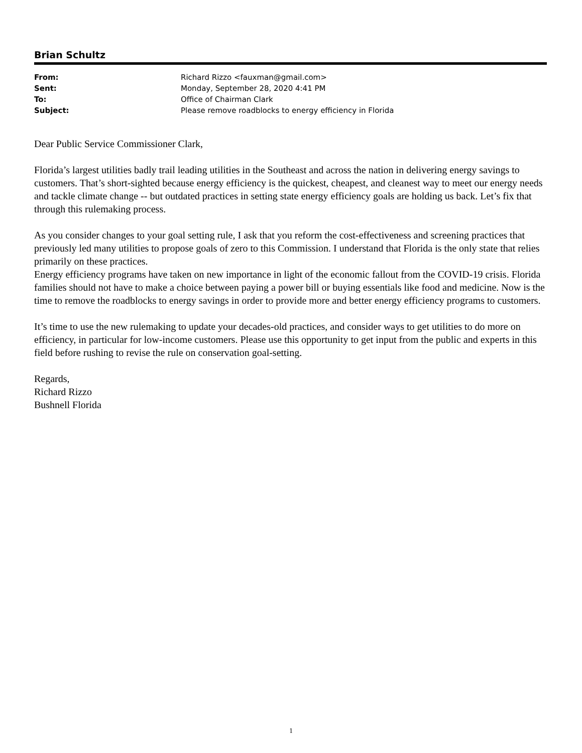Brian Schultz
| From: | Richard Rizzo <fauxman@gmail.com> |
| Sent: | Monday, September 28, 2020 4:41 PM |
| To: | Office of Chairman Clark |
| Subject: | Please remove roadblocks to energy efficiency in Florida |
Dear Public Service Commissioner Clark,
Florida’s largest utilities badly trail leading utilities in the Southeast and across the nation in delivering energy savings to customers. That’s short-sighted because energy efficiency is the quickest, cheapest, and cleanest way to meet our energy needs and tackle climate change -- but outdated practices in setting state energy efficiency goals are holding us back. Let’s fix that through this rulemaking process.
As you consider changes to your goal setting rule, I ask that you reform the cost-effectiveness and screening practices that previously led many utilities to propose goals of zero to this Commission. I understand that Florida is the only state that relies primarily on these practices.
Energy efficiency programs have taken on new importance in light of the economic fallout from the COVID-19 crisis. Florida families should not have to make a choice between paying a power bill or buying essentials like food and medicine. Now is the time to remove the roadblocks to energy savings in order to provide more and better energy efficiency programs to customers.
It’s time to use the new rulemaking to update your decades-old practices, and consider ways to get utilities to do more on efficiency, in particular for low-income customers. Please use this opportunity to get input from the public and experts in this field before rushing to revise the rule on conservation goal-setting.
Regards,
Richard Rizzo
Bushnell Florida
1